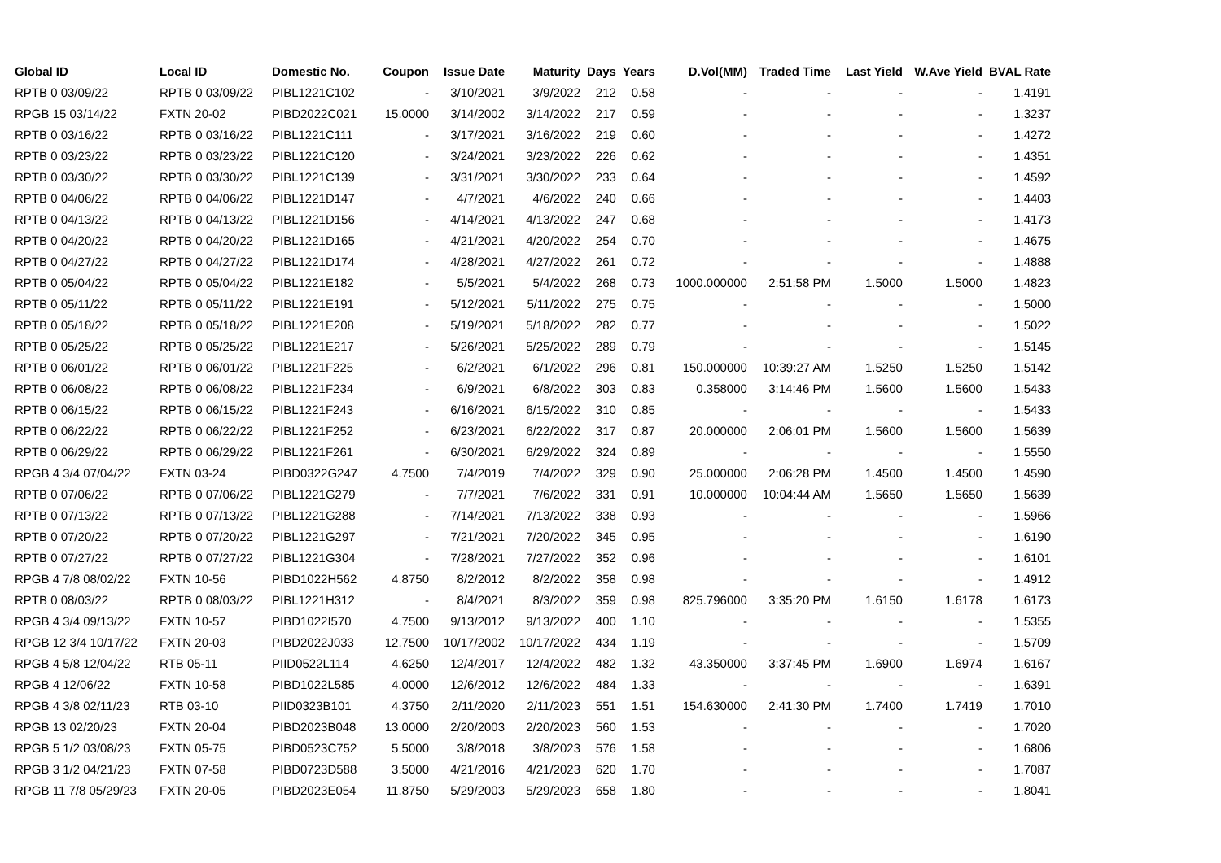| Global ID | Local ID | Domestic No. | Coupon | Issue Date | Maturity | Days | Years | D.Vol(MM) | Traded Time | Last Yield | W.Ave Yield | BVAL Rate |
| --- | --- | --- | --- | --- | --- | --- | --- | --- | --- | --- | --- | --- |
| RPTB 0 03/09/22 | RPTB 0 03/09/22 | PIBL1221C102 | - | 3/10/2021 | 3/9/2022 | 212 | 0.58 | - | - | - | - | 1.4191 |
| RPGB 15 03/14/22 | FXTN 20-02 | PIBD2022C021 | 15.0000 | 3/14/2002 | 3/14/2022 | 217 | 0.59 | - | - | - | - | 1.3237 |
| RPTB 0 03/16/22 | RPTB 0 03/16/22 | PIBL1221C111 | - | 3/17/2021 | 3/16/2022 | 219 | 0.60 | - | - | - | - | 1.4272 |
| RPTB 0 03/23/22 | RPTB 0 03/23/22 | PIBL1221C120 | - | 3/24/2021 | 3/23/2022 | 226 | 0.62 | - | - | - | - | 1.4351 |
| RPTB 0 03/30/22 | RPTB 0 03/30/22 | PIBL1221C139 | - | 3/31/2021 | 3/30/2022 | 233 | 0.64 | - | - | - | - | 1.4592 |
| RPTB 0 04/06/22 | RPTB 0 04/06/22 | PIBL1221D147 | - | 4/7/2021 | 4/6/2022 | 240 | 0.66 | - | - | - | - | 1.4403 |
| RPTB 0 04/13/22 | RPTB 0 04/13/22 | PIBL1221D156 | - | 4/14/2021 | 4/13/2022 | 247 | 0.68 | - | - | - | - | 1.4173 |
| RPTB 0 04/20/22 | RPTB 0 04/20/22 | PIBL1221D165 | - | 4/21/2021 | 4/20/2022 | 254 | 0.70 | - | - | - | - | 1.4675 |
| RPTB 0 04/27/22 | RPTB 0 04/27/22 | PIBL1221D174 | - | 4/28/2021 | 4/27/2022 | 261 | 0.72 | - | - | - | - | 1.4888 |
| RPTB 0 05/04/22 | RPTB 0 05/04/22 | PIBL1221E182 | - | 5/5/2021 | 5/4/2022 | 268 | 0.73 | 1000.000000 | 2:51:58 PM | 1.5000 | 1.5000 | 1.4823 |
| RPTB 0 05/11/22 | RPTB 0 05/11/22 | PIBL1221E191 | - | 5/12/2021 | 5/11/2022 | 275 | 0.75 | - | - | - | - | 1.5000 |
| RPTB 0 05/18/22 | RPTB 0 05/18/22 | PIBL1221E208 | - | 5/19/2021 | 5/18/2022 | 282 | 0.77 | - | - | - | - | 1.5022 |
| RPTB 0 05/25/22 | RPTB 0 05/25/22 | PIBL1221E217 | - | 5/26/2021 | 5/25/2022 | 289 | 0.79 | - | - | - | - | 1.5145 |
| RPTB 0 06/01/22 | RPTB 0 06/01/22 | PIBL1221F225 | - | 6/2/2021 | 6/1/2022 | 296 | 0.81 | 150.000000 | 10:39:27 AM | 1.5250 | 1.5250 | 1.5142 |
| RPTB 0 06/08/22 | RPTB 0 06/08/22 | PIBL1221F234 | - | 6/9/2021 | 6/8/2022 | 303 | 0.83 | 0.358000 | 3:14:46 PM | 1.5600 | 1.5600 | 1.5433 |
| RPTB 0 06/15/22 | RPTB 0 06/15/22 | PIBL1221F243 | - | 6/16/2021 | 6/15/2022 | 310 | 0.85 | - | - | - | - | 1.5433 |
| RPTB 0 06/22/22 | RPTB 0 06/22/22 | PIBL1221F252 | - | 6/23/2021 | 6/22/2022 | 317 | 0.87 | 20.000000 | 2:06:01 PM | 1.5600 | 1.5600 | 1.5639 |
| RPTB 0 06/29/22 | RPTB 0 06/29/22 | PIBL1221F261 | - | 6/30/2021 | 6/29/2022 | 324 | 0.89 | - | - | - | - | 1.5550 |
| RPGB 4 3/4 07/04/22 | FXTN 03-24 | PIBD0322G247 | 4.7500 | 7/4/2019 | 7/4/2022 | 329 | 0.90 | 25.000000 | 2:06:28 PM | 1.4500 | 1.4500 | 1.4590 |
| RPTB 0 07/06/22 | RPTB 0 07/06/22 | PIBL1221G279 | - | 7/7/2021 | 7/6/2022 | 331 | 0.91 | 10.000000 | 10:04:44 AM | 1.5650 | 1.5650 | 1.5639 |
| RPTB 0 07/13/22 | RPTB 0 07/13/22 | PIBL1221G288 | - | 7/14/2021 | 7/13/2022 | 338 | 0.93 | - | - | - | - | 1.5966 |
| RPTB 0 07/20/22 | RPTB 0 07/20/22 | PIBL1221G297 | - | 7/21/2021 | 7/20/2022 | 345 | 0.95 | - | - | - | - | 1.6190 |
| RPTB 0 07/27/22 | RPTB 0 07/27/22 | PIBL1221G304 | - | 7/28/2021 | 7/27/2022 | 352 | 0.96 | - | - | - | - | 1.6101 |
| RPGB 4 7/8 08/02/22 | FXTN 10-56 | PIBD1022H562 | 4.8750 | 8/2/2012 | 8/2/2022 | 358 | 0.98 | - | - | - | - | 1.4912 |
| RPTB 0 08/03/22 | RPTB 0 08/03/22 | PIBL1221H312 | - | 8/4/2021 | 8/3/2022 | 359 | 0.98 | 825.796000 | 3:35:20 PM | 1.6150 | 1.6178 | 1.6173 |
| RPGB 4 3/4 09/13/22 | FXTN 10-57 | PIBD1022I570 | 4.7500 | 9/13/2012 | 9/13/2022 | 400 | 1.10 | - | - | - | - | 1.5355 |
| RPGB 12 3/4 10/17/22 | FXTN 20-03 | PIBD2022J033 | 12.7500 | 10/17/2002 | 10/17/2022 | 434 | 1.19 | - | - | - | - | 1.5709 |
| RPGB 4 5/8 12/04/22 | RTB 05-11 | PIID0522L114 | 4.6250 | 12/4/2017 | 12/4/2022 | 482 | 1.32 | 43.350000 | 3:37:45 PM | 1.6900 | 1.6974 | 1.6167 |
| RPGB 4 12/06/22 | FXTN 10-58 | PIBD1022L585 | 4.0000 | 12/6/2012 | 12/6/2022 | 484 | 1.33 | - | - | - | - | 1.6391 |
| RPGB 4 3/8 02/11/23 | RTB 03-10 | PIID0323B101 | 4.3750 | 2/11/2020 | 2/11/2023 | 551 | 1.51 | 154.630000 | 2:41:30 PM | 1.7400 | 1.7419 | 1.7010 |
| RPGB 13 02/20/23 | FXTN 20-04 | PIBD2023B048 | 13.0000 | 2/20/2003 | 2/20/2023 | 560 | 1.53 | - | - | - | - | 1.7020 |
| RPGB 5 1/2 03/08/23 | FXTN 05-75 | PIBD0523C752 | 5.5000 | 3/8/2018 | 3/8/2023 | 576 | 1.58 | - | - | - | - | 1.6806 |
| RPGB 3 1/2 04/21/23 | FXTN 07-58 | PIBD0723D588 | 3.5000 | 4/21/2016 | 4/21/2023 | 620 | 1.70 | - | - | - | - | 1.7087 |
| RPGB 11 7/8 05/29/23 | FXTN 20-05 | PIBD2023E054 | 11.8750 | 5/29/2003 | 5/29/2023 | 658 | 1.80 | - | - | - | - | 1.8041 |